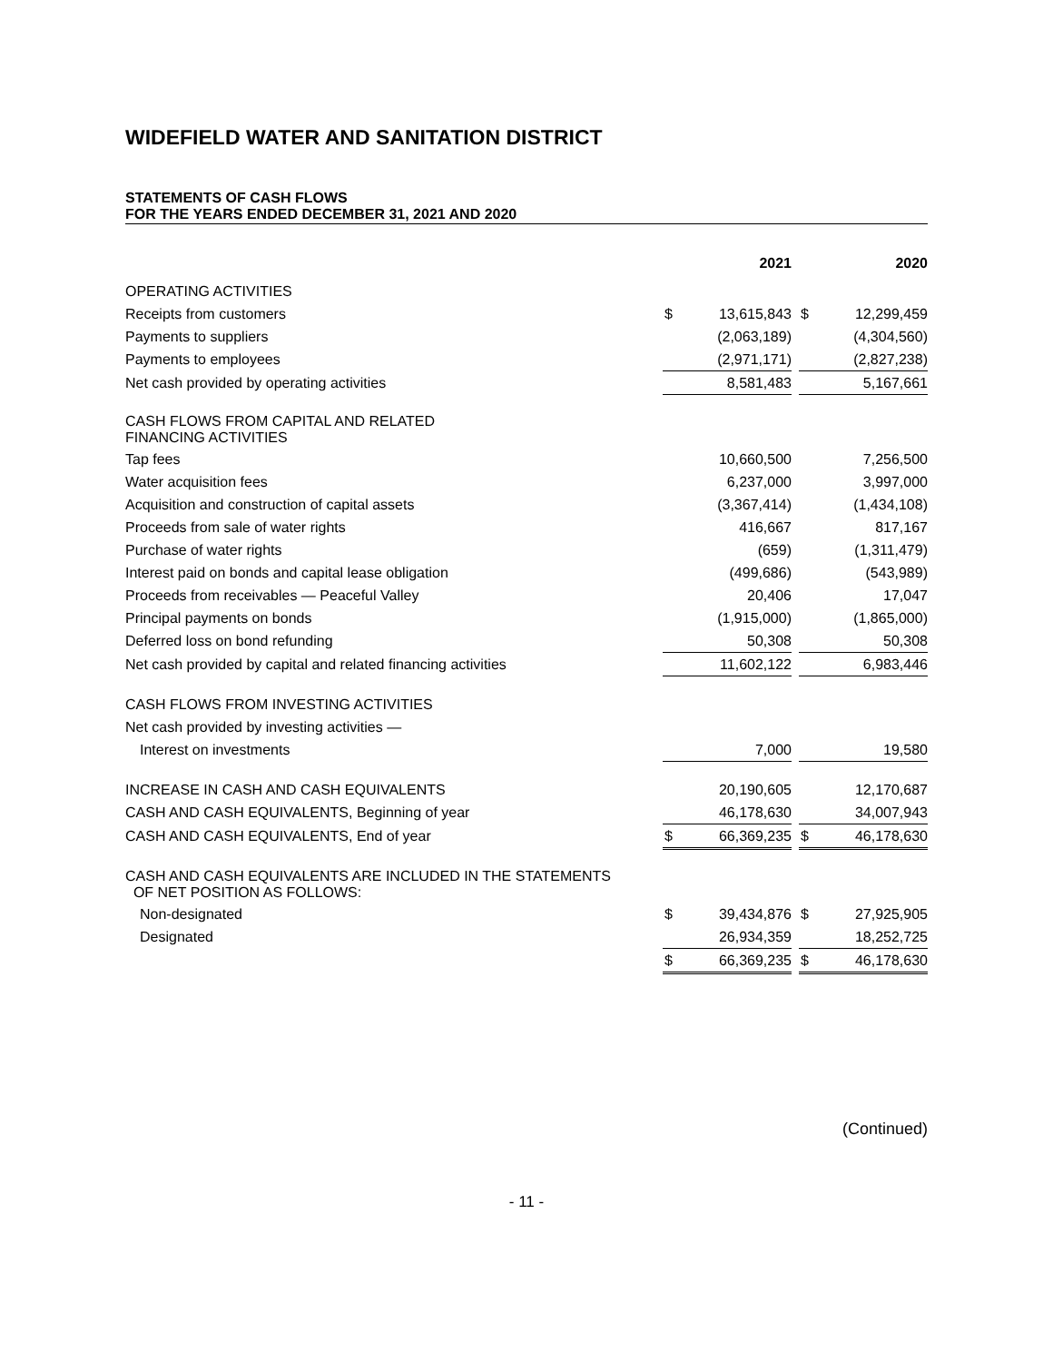WIDEFIELD WATER AND SANITATION DISTRICT
STATEMENTS OF CASH FLOWS
FOR THE YEARS ENDED DECEMBER 31, 2021 AND 2020
| | | 2021 | | | 2020 |
| --- | --- | --- | --- | --- | --- |
| OPERATING ACTIVITIES | | | | | |
| Receipts from customers | $ | 13,615,843 | | $ | 12,299,459 |
| Payments to suppliers | | (2,063,189) | | | (4,304,560) |
| Payments to employees | | (2,971,171) | | | (2,827,238) |
| Net cash provided by operating activities | | 8,581,483 | | | 5,167,661 |
| CASH FLOWS FROM CAPITAL AND RELATED FINANCING ACTIVITIES | | | | | |
| Tap fees | | 10,660,500 | | | 7,256,500 |
| Water acquisition fees | | 6,237,000 | | | 3,997,000 |
| Acquisition and construction of capital assets | | (3,367,414) | | | (1,434,108) |
| Proceeds from sale of water rights | | 416,667 | | | 817,167 |
| Purchase of water rights | | (659) | | | (1,311,479) |
| Interest paid on bonds and capital lease obligation | | (499,686) | | | (543,989) |
| Proceeds from receivables — Peaceful Valley | | 20,406 | | | 17,047 |
| Principal payments on bonds | | (1,915,000) | | | (1,865,000) |
| Deferred loss on bond refunding | | 50,308 | | | 50,308 |
| Net cash provided by capital and related financing activities | | 11,602,122 | | | 6,983,446 |
| CASH FLOWS FROM INVESTING ACTIVITIES | | | | | |
| Net cash provided by investing activities — | | | | | |
| Interest on investments | | 7,000 | | | 19,580 |
| INCREASE IN CASH AND CASH EQUIVALENTS | | 20,190,605 | | | 12,170,687 |
| CASH AND CASH EQUIVALENTS, Beginning of year | | 46,178,630 | | | 34,007,943 |
| CASH AND CASH EQUIVALENTS, End of year | $ | 66,369,235 | | $ | 46,178,630 |
| CASH AND CASH EQUIVALENTS ARE INCLUDED IN THE STATEMENTS OF NET POSITION AS FOLLOWS: | | | | | |
| Non-designated | $ | 39,434,876 | | $ | 27,925,905 |
| Designated | | 26,934,359 | | | 18,252,725 |
| | $ | 66,369,235 | | $ | 46,178,630 |
(Continued)
- 11 -